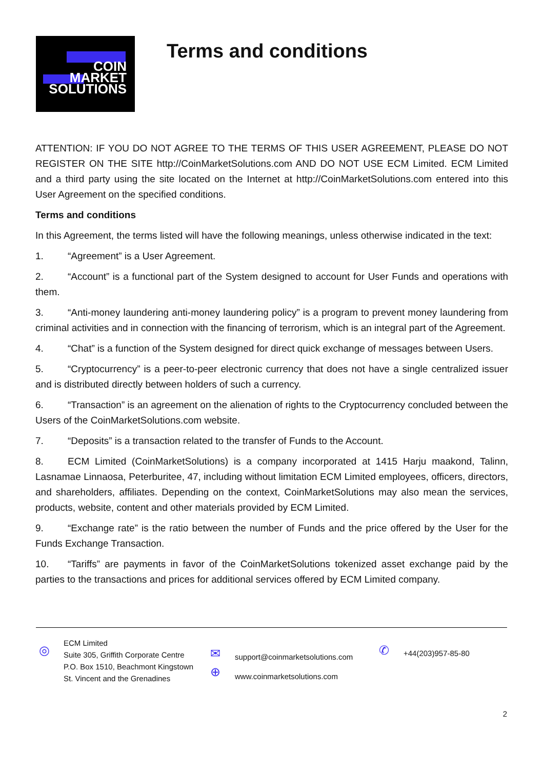COIN
MARKET
SOLUTIONS
Terms and conditions
ATTENTION: IF YOU DO NOT AGREE TO THE TERMS OF THIS USER AGREEMENT, PLEASE DO NOT REGISTER ON THE SITE http://CoinMarketSolutions.com AND DO NOT USE ECM Limited. ECM Limited and a third party using the site located on the Internet at http://CoinMarketSolutions.com entered into this User Agreement on the specified conditions.
Terms and conditions
In this Agreement, the terms listed will have the following meanings, unless otherwise indicated in the text:
1. “Agreement” is a User Agreement.
2. “Account” is a functional part of the System designed to account for User Funds and operations with them.
3. “Anti-money laundering anti-money laundering policy” is a program to prevent money laundering from criminal activities and in connection with the financing of terrorism, which is an integral part of the Agreement.
4. “Chat” is a function of the System designed for direct quick exchange of messages between Users.
5. “Cryptocurrency” is a peer-to-peer electronic currency that does not have a single centralized issuer and is distributed directly between holders of such a currency.
6. “Transaction” is an agreement on the alienation of rights to the Cryptocurrency concluded between the Users of the CoinMarketSolutions.com website.
7. “Deposits” is a transaction related to the transfer of Funds to the Account.
8. ECM Limited (CoinMarketSolutions) is a company incorporated at 1415 Harju maakond, Talinn, Lasnamae Linnaosa, Peterburitee, 47, including without limitation ECM Limited employees, officers, directors, and shareholders, affiliates. Depending on the context, CoinMarketSolutions may also mean the services, products, website, content and other materials provided by ECM Limited.
9. “Exchange rate” is the ratio between the number of Funds and the price offered by the User for the Funds Exchange Transaction.
10. “Tariffs” are payments in favor of the CoinMarketSolutions tokenized asset exchange paid by the parties to the transactions and prices for additional services offered by ECM Limited company.
◎
ECM Limited
Suite 305, Griffith Corporate Centre
P.O. Box 1510, Beachmont Kingstown
St. Vincent and the Grenadines
✉
⊕
support@coinmarketsolutions.com
www.coinmarketsolutions.com
✆
+44(203)957-85-80
2